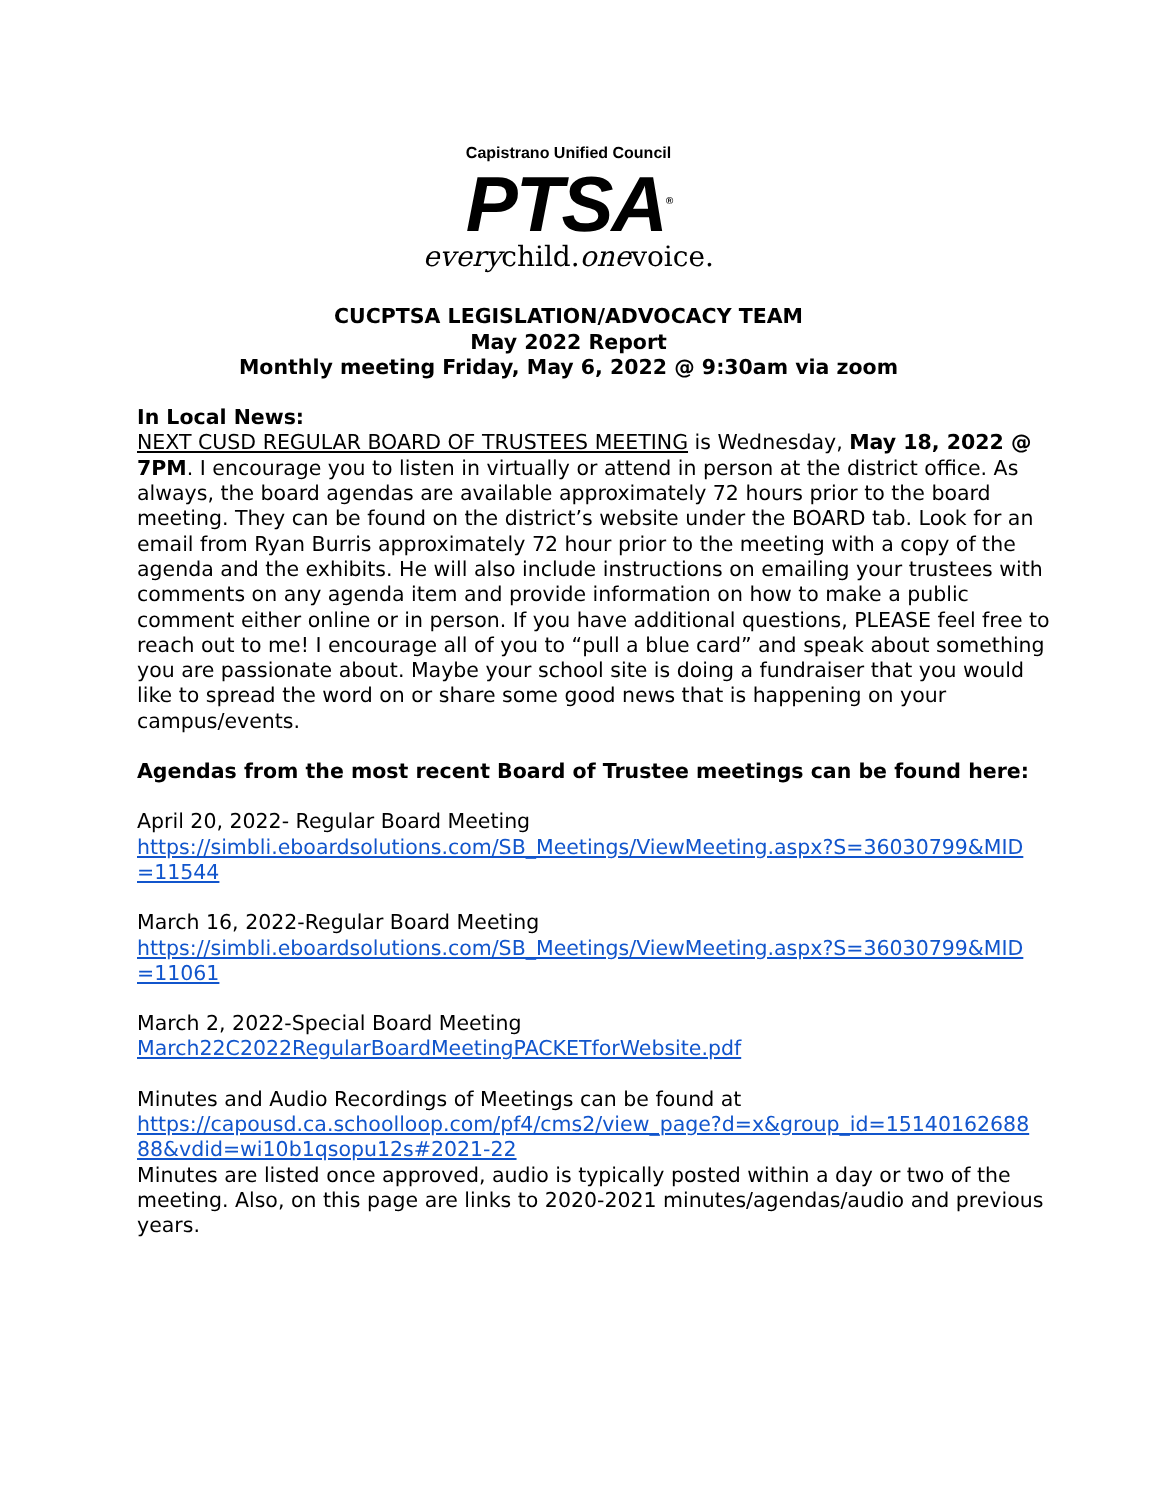Capistrano Unified Council
PTSA<sup>®</sup>
everychild.onevoice.
CUCPTSA LEGISLATION/ADVOCACY TEAM
May 2022 Report
Monthly meeting Friday, May 6, 2022 @ 9:30am via zoom
In Local News:
NEXT CUSD REGULAR BOARD OF TRUSTEES MEETING is Wednesday, May 18, 2022 @ 7PM. I encourage you to listen in virtually or attend in person at the district office. As always, the board agendas are available approximately 72 hours prior to the board meeting. They can be found on the district’s website under the BOARD tab. Look for an email from Ryan Burris approximately 72 hour prior to the meeting with a copy of the agenda and the exhibits. He will also include instructions on emailing your trustees with comments on any agenda item and provide information on how to make a public comment either online or in person. If you have additional questions, PLEASE feel free to reach out to me! I encourage all of you to “pull a blue card” and speak about something you are passionate about. Maybe your school site is doing a fundraiser that you would like to spread the word on or share some good news that is happening on your campus/events.
Agendas from the most recent Board of Trustee meetings can be found here:
April 20, 2022- Regular Board Meeting
https://simbli.eboardsolutions.com/SB_Meetings/ViewMeeting.aspx?S=36030799&MID =11544
March 16, 2022-Regular Board Meeting
https://simbli.eboardsolutions.com/SB_Meetings/ViewMeeting.aspx?S=36030799&MID =11061
March 2, 2022-Special Board Meeting
March22C2022RegularBoardMeetingPACKETforWebsite.pdf
Minutes and Audio Recordings of Meetings can be found at
https://capousd.ca.schoolloop.com/pf4/cms2/view_page?d=x&group_id=15140162688 88&vdid=wi10b1qsopu12s#2021-22
Minutes are listed once approved, audio is typically posted within a day or two of the meeting. Also, on this page are links to 2020-2021 minutes/agendas/audio and previous years.